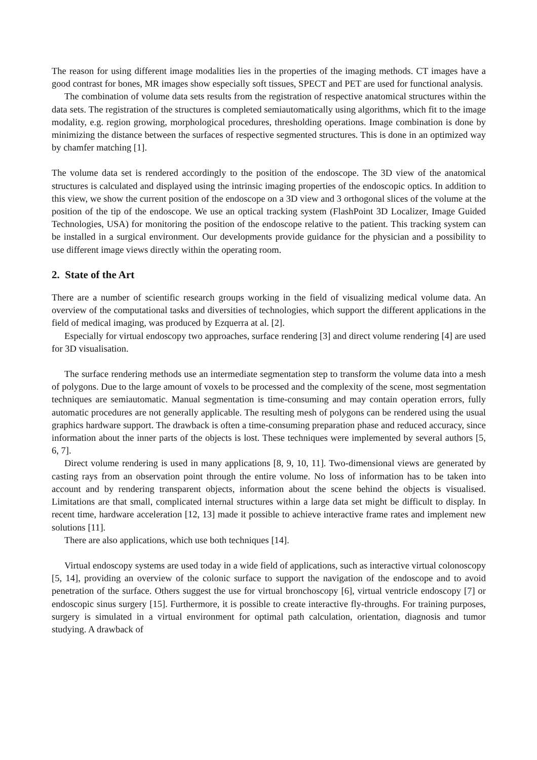The reason for using different image modalities lies in the properties of the imaging methods. CT images have a good contrast for bones, MR images show especially soft tissues, SPECT and PET are used for functional analysis.
The combination of volume data sets results from the registration of respective anatomical structures within the data sets. The registration of the structures is completed semiautomatically using algorithms, which fit to the image modality, e.g. region growing, morphological procedures, thresholding operations. Image combination is done by minimizing the distance between the surfaces of respective segmented structures. This is done in an optimized way by chamfer matching [1].
The volume data set is rendered accordingly to the position of the endoscope. The 3D view of the anatomical structures is calculated and displayed using the intrinsic imaging properties of the endoscopic optics. In addition to this view, we show the current position of the endoscope on a 3D view and 3 orthogonal slices of the volume at the position of the tip of the endoscope. We use an optical tracking system (FlashPoint 3D Localizer, Image Guided Technologies, USA) for monitoring the position of the endoscope relative to the patient. This tracking system can be installed in a surgical environment. Our developments provide guidance for the physician and a possibility to use different image views directly within the operating room.
2. State of the Art
There are a number of scientific research groups working in the field of visualizing medical volume data. An overview of the computational tasks and diversities of technologies, which support the different applications in the field of medical imaging, was produced by Ezquerra at al. [2].
Especially for virtual endoscopy two approaches, surface rendering [3] and direct volume rendering [4] are used for 3D visualisation.
The surface rendering methods use an intermediate segmentation step to transform the volume data into a mesh of polygons. Due to the large amount of voxels to be processed and the complexity of the scene, most segmentation techniques are semiautomatic. Manual segmentation is time-consuming and may contain operation errors, fully automatic procedures are not generally applicable. The resulting mesh of polygons can be rendered using the usual graphics hardware support. The drawback is often a time-consuming preparation phase and reduced accuracy, since information about the inner parts of the objects is lost. These techniques were implemented by several authors [5, 6, 7].
Direct volume rendering is used in many applications [8, 9, 10, 11]. Two-dimensional views are generated by casting rays from an observation point through the entire volume. No loss of information has to be taken into account and by rendering transparent objects, information about the scene behind the objects is visualised. Limitations are that small, complicated internal structures within a large data set might be difficult to display. In recent time, hardware acceleration [12, 13] made it possible to achieve interactive frame rates and implement new solutions [11].
There are also applications, which use both techniques [14].
Virtual endoscopy systems are used today in a wide field of applications, such as interactive virtual colonoscopy [5, 14], providing an overview of the colonic surface to support the navigation of the endoscope and to avoid penetration of the surface. Others suggest the use for virtual bronchoscopy [6], virtual ventricle endoscopy [7] or endoscopic sinus surgery [15]. Furthermore, it is possible to create interactive fly-throughs. For training purposes, surgery is simulated in a virtual environment for optimal path calculation, orientation, diagnosis and tumor studying. A drawback of